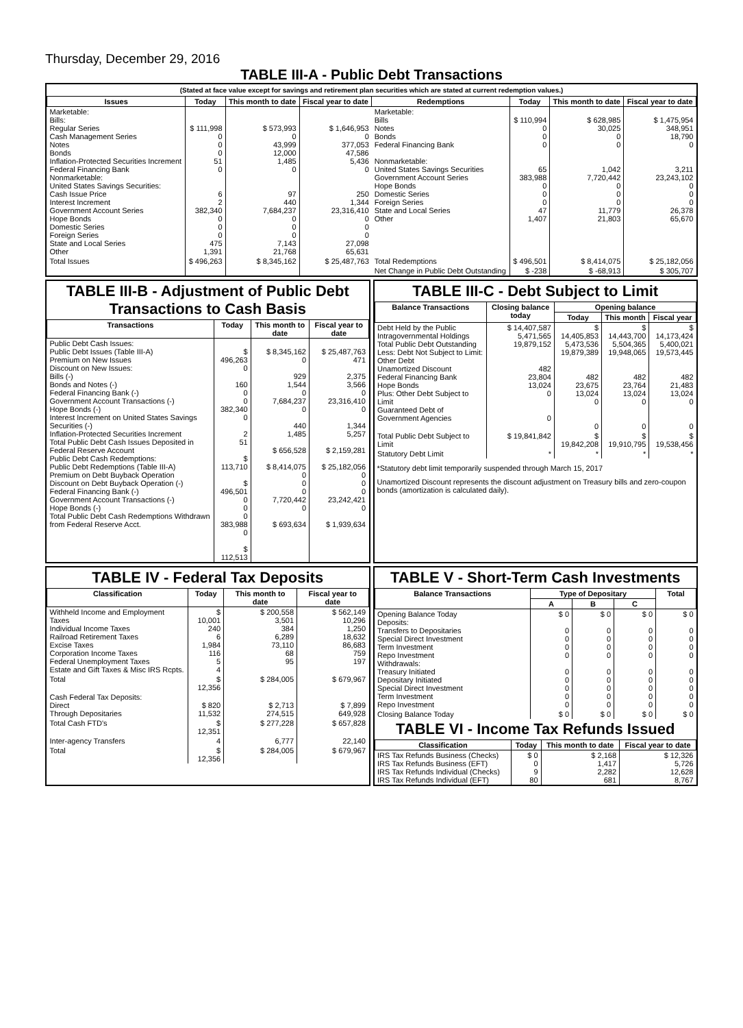Thursday, December 29, 2016
TABLE III-A - Public Debt Transactions
(Stated at face value except for savings and retirement plan securities which are stated at current redemption values.)
| Issues | Today | This month to date | Fiscal year to date | Redemptions | Today | This month to date | Fiscal year to date |
| --- | --- | --- | --- | --- | --- | --- | --- |
| Marketable: Bills: Regular Series Cash Management Series Notes Bonds Inflation-Protected Securities Increment Federal Financing Bank Nonmarketable: United States Savings Securities: Cash Issue Price Interest Increment Government Account Series Hope Bonds Domestic Series Foreign Series State and Local Series Other | $ 111,998 0 0 0 51 0 6 2 382,340 0 0 0 475 1,391 | $ 573,993 0 43,999 12,000 1,485 0 97 440 7,684,237 0 0 0 7,143 21,768 | $ 1,646,953 0 377,053 47,586 5,436 0 250 1,344 23,316,410 0 0 0 27,098 65,631 | Marketable: Bills Notes Bonds Federal Financing Bank Nonmarketable: United States Savings Securities Government Account Series Hope Bonds Domestic Series Foreign Series State and Local Series Other | $ 110,994 0 0 0 65 383,988 0 0 0 47 1,407 | $ 628,985 30,025 0 0 1,042 7,720,442 0 0 0 11,779 21,803 | $ 1,475,954 348,951 18,790 0 3,211 23,243,102 0 0 0 26,378 65,670 |
| Total Issues | $ 496,263 | $ 8,345,162 | $ 25,487,763 | Total Redemptions | $ 496,501 | $ 8,414,075 | $ 25,182,056 |
| | | | | Net Change in Public Debt Outstanding | $ -238 | $ -68,913 | $ 305,707 |
TABLE III-B - Adjustment of Public Debt Transactions to Cash Basis
| Transactions | Today | This month to date | Fiscal year to date |
| --- | --- | --- | --- |
| Public Debt Cash Issues: Public Debt Issues (Table III-A) Premium on New Issues Discount on New Issues: Bills (-) Bonds and Notes (-) Federal Financing Bank (-) Government Account Transactions (-) Hope Bonds (-) Interest Increment on United States Savings Securities (-) Inflation-Protected Securities Increment Total Public Debt Cash Issues Deposited in Federal Reserve Account Public Debt Cash Redemptions: Public Debt Redemptions (Table III-A) Premium on Debt Buyback Operation Discount on Debt Buyback Operation (-) Federal Financing Bank (-) Government Account Transactions (-) Hope Bonds (-) Total Public Debt Cash Redemptions Withdrawn from Federal Reserve Acct. | $ 496,263 0 160 0 0 382,340 0 2 51 $ 113,710 $ 496,501 0 0 0 383,988 0 $ 112,513 | $ 8,345,162 0 929 1,544 0 7,684,237 0 440 1,485 $ 656,528 $ 8,414,075 0 0 0 7,720,442 0 $ 693,634 | $ 25,487,763 471 2,375 3,566 0 23,316,410 0 1,344 5,257 $ 2,159,281 $ 25,182,056 0 0 0 23,242,421 0 $ 1,939,634 |
TABLE III-C - Debt Subject to Limit
| Balance Transactions | Closing balance today | Opening balance | | |
| --- | --- | --- | --- | --- |
| | | Today | This month | Fiscal year |
| Debt Held by the Public Intragovernmental Holdings Total Public Debt Outstanding Less: Debt Not Subject to Limit: Other Debt Unamortized Discount Federal Financing Bank Hope Bonds Plus: Other Debt Subject to Limit Guaranteed Debt of Government Agencies | $ 14,407,587 5,471,565 19,879,152 482 23,804 13,024 0 0 | $ 14,405,853 5,473,536 19,879,389 482 23,675 13,024 0 0 | $ 14,443,700 5,504,365 19,948,065 482 23,764 13,024 0 0 | $ 14,173,424 5,400,021 19,573,445 482 21,483 13,024 0 0 |
| Total Public Debt Subject to Limit | $ 19,841,842 | $ 19,842,208 | $ 19,910,795 | $ 19,538,456 |
| Statutory Debt Limit | * | * | * | * |
*Statutory debt limit temporarily suspended through March 15, 2017
Unamortized Discount represents the discount adjustment on Treasury bills and zero-coupon bonds (amortization is calculated daily).
TABLE IV - Federal Tax Deposits
| Classification | Today | This month to date | Fiscal year to date |
| --- | --- | --- | --- |
| Withheld Income and Employment Taxes Individual Income Taxes Railroad Retirement Taxes Excise Taxes Corporation Income Taxes Federal Unemployment Taxes Estate and Gift Taxes & Misc IRS Rcpts. | $ 10,001 240 6 1,984 116 5 4 | $ 200,558 3,501 384 6,289 73,110 68 95 | $ 562,149 10,296 1,250 18,632 86,683 759 197 |
| Total | $ 12,356 | $ 284,005 | $ 679,967 |
| Cash Federal Tax Deposits: Direct Through Depositaries | $ 820 11,532 | $ 2,713 274,515 | $ 7,899 649,928 |
| Total Cash FTD's | $ 12,351 | $ 277,228 | $ 657,828 |
| Inter-agency Transfers | 4 | 6,777 | 22,140 |
| Total | $ 12,356 | $ 284,005 | $ 679,967 |
TABLE V - Short-Term Cash Investments
| Balance Transactions | Type of Depositary | | | Total |
| --- | --- | --- | --- | --- |
| | A | B | C | |
| Opening Balance Today Deposits: Transfers to Depositaries Special Direct Investment Term Investment Repo Investment Withdrawals: Treasury Initiated Depositary Initiated Special Direct Investment Term Investment Repo Investment | $ 0 0 0 0 0 0 0 0 0 0 | $ 0 0 0 0 0 0 0 0 0 0 | $ 0 0 0 0 0 0 0 0 0 0 | $ 0 0 0 0 0 0 0 0 0 0 |
| Closing Balance Today | $ 0 | $ 0 | $ 0 | $ 0 |
TABLE VI - Income Tax Refunds Issued
| Classification | Today | This month to date | Fiscal year to date |
| --- | --- | --- | --- |
| IRS Tax Refunds Business (Checks) IRS Tax Refunds Business (EFT) IRS Tax Refunds Individual (Checks) IRS Tax Refunds Individual (EFT) | $ 0 0 9 80 | $ 2,168 1,417 2,282 681 | $ 12,326 5,726 12,628 8,767 |